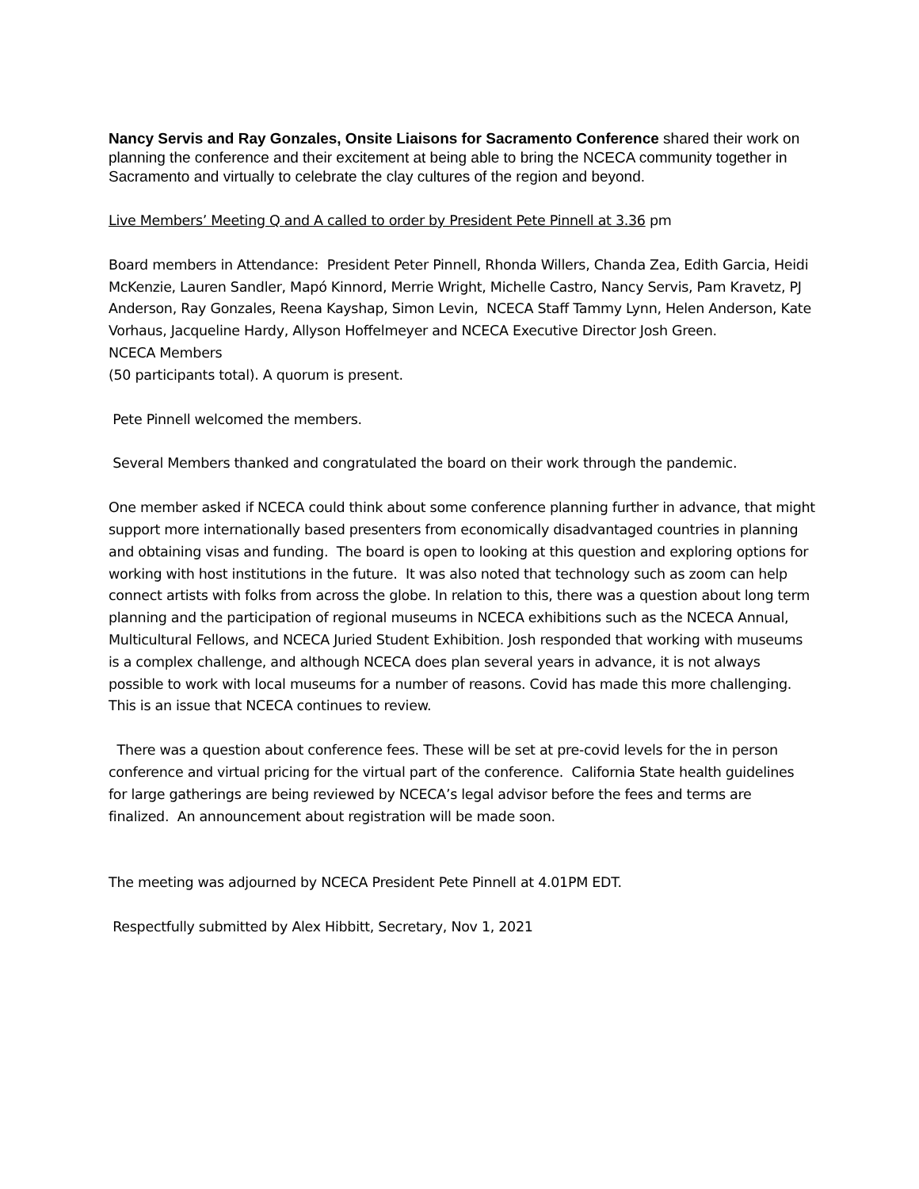Nancy Servis and Ray Gonzales, Onsite Liaisons for Sacramento Conference shared their work on planning the conference and their excitement at being able to bring the NCECA community together in Sacramento and virtually to celebrate the clay cultures of the region and beyond.
Live Members’ Meeting Q and A called to order by President Pete Pinnell at 3.36 pm
Board members in Attendance: President Peter Pinnell, Rhonda Willers, Chanda Zea, Edith Garcia, Heidi McKenzie, Lauren Sandler, Mapó Kinnord, Merrie Wright, Michelle Castro, Nancy Servis, Pam Kravetz, PJ Anderson, Ray Gonzales, Reena Kayshap, Simon Levin, NCECA Staff Tammy Lynn, Helen Anderson, Kate Vorhaus, Jacqueline Hardy, Allyson Hoffelmeyer and NCECA Executive Director Josh Green.
NCECA Members
(50 participants total). A quorum is present.
Pete Pinnell welcomed the members.
Several Members thanked and congratulated the board on their work through the pandemic.
One member asked if NCECA could think about some conference planning further in advance, that might support more internationally based presenters from economically disadvantaged countries in planning and obtaining visas and funding. The board is open to looking at this question and exploring options for working with host institutions in the future. It was also noted that technology such as zoom can help connect artists with folks from across the globe. In relation to this, there was a question about long term planning and the participation of regional museums in NCECA exhibitions such as the NCECA Annual, Multicultural Fellows, and NCECA Juried Student Exhibition. Josh responded that working with museums is a complex challenge, and although NCECA does plan several years in advance, it is not always possible to work with local museums for a number of reasons. Covid has made this more challenging. This is an issue that NCECA continues to review.
There was a question about conference fees. These will be set at pre-covid levels for the in person conference and virtual pricing for the virtual part of the conference. California State health guidelines for large gatherings are being reviewed by NCECA’s legal advisor before the fees and terms are finalized. An announcement about registration will be made soon.
The meeting was adjourned by NCECA President Pete Pinnell at 4.01PM EDT.
Respectfully submitted by Alex Hibbitt, Secretary, Nov 1, 2021